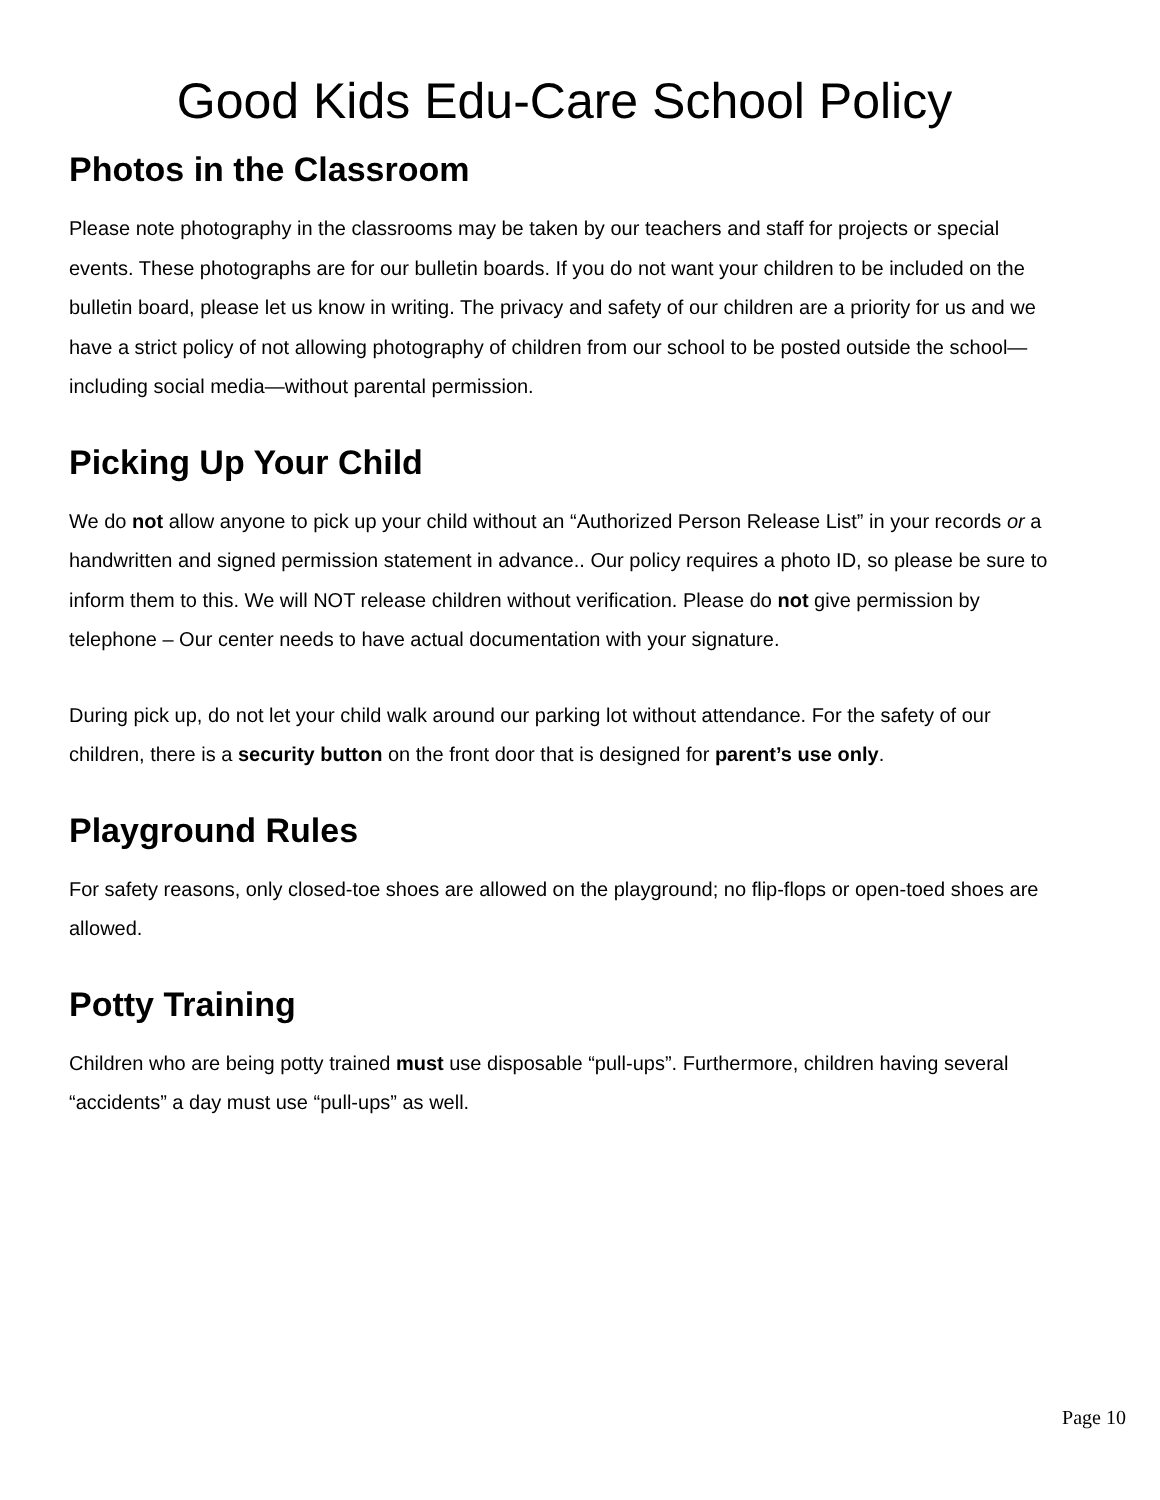Good Kids Edu-Care School Policy
Photos in the Classroom
Please note photography in the classrooms may be taken by our teachers and staff for projects or special events. These photographs are for our bulletin boards. If you do not want your children to be included on the bulletin board, please let us know in writing. The privacy and safety of our children are a priority for us and we have a strict policy of not allowing photography of children from our school to be posted outside the school—including social media—without parental permission.
Picking Up Your Child
We do not allow anyone to pick up your child without an “Authorized Person Release List” in your records or a handwritten and signed permission statement in advance.. Our policy requires a photo ID, so please be sure to inform them to this. We will NOT release children without verification. Please do not give permission by telephone – Our center needs to have actual documentation with your signature.
During pick up, do not let your child walk around our parking lot without attendance. For the safety of our children, there is a security button on the front door that is designed for parent’s use only.
Playground Rules
For safety reasons, only closed-toe shoes are allowed on the playground; no flip-flops or open-toed shoes are allowed.
Potty Training
Children who are being potty trained must use disposable “pull-ups”. Furthermore, children having several “accidents” a day must use “pull-ups” as well.
Page 10